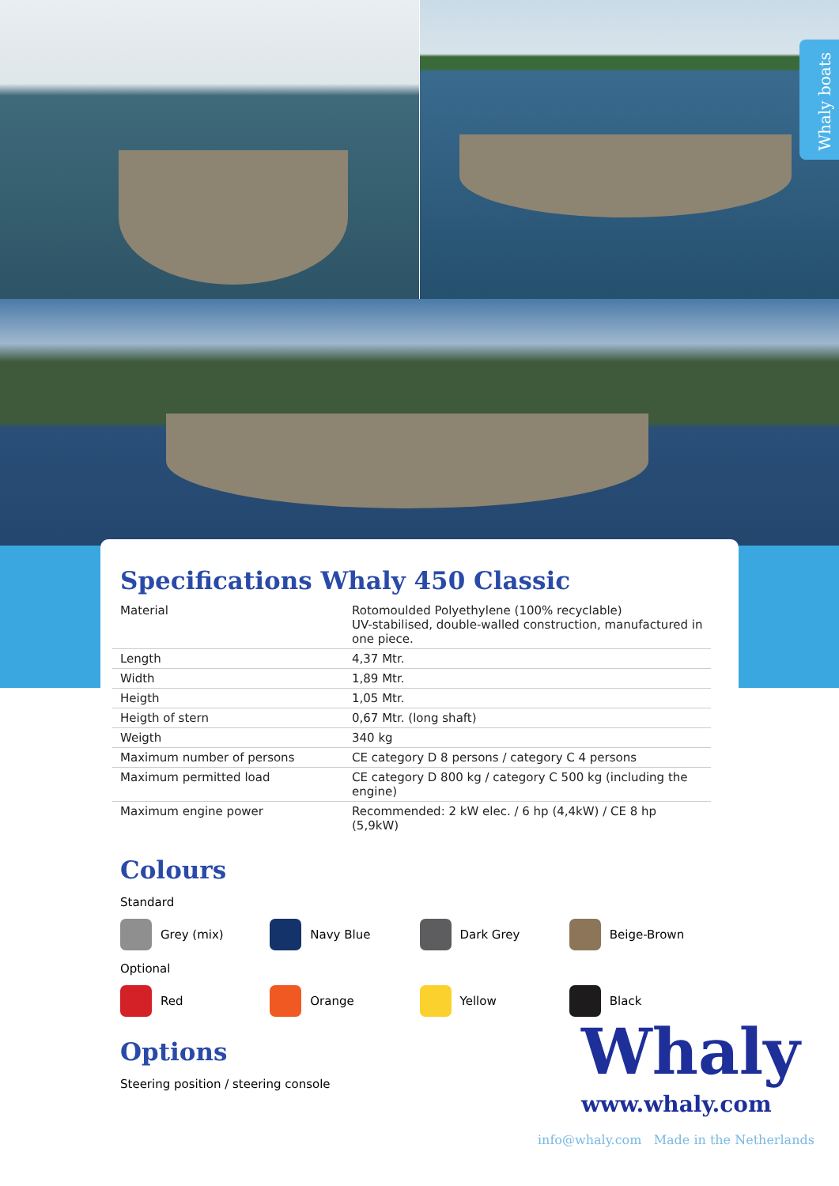Whaly boats
Specifications Whaly 450 Classic
| Material | Rotomoulded Polyethylene (100% recyclable) UV-stabilised, double-walled construction, manufactured in one piece. |
| Length | 4,37 Mtr. |
| Width | 1,89 Mtr. |
| Heigth | 1,05 Mtr. |
| Heigth of stern | 0,67 Mtr. (long shaft) |
| Weigth | 340 kg |
| Maximum number of persons | CE category D 8 persons / category C 4 persons |
| Maximum permitted load | CE category D 800 kg / category C 500 kg (including the engine) |
| Maximum engine power | Recommended: 2 kW elec. / 6 hp (4,4kW) / CE 8 hp (5,9kW) |
Colours
Standard
Grey (mix) Navy Blue Dark Grey Beige-Brown
Optional
Red Orange Yellow Black
Options
Steering position / steering console
Whaly
www.whaly.com
info@whaly.com Made in the Netherlands